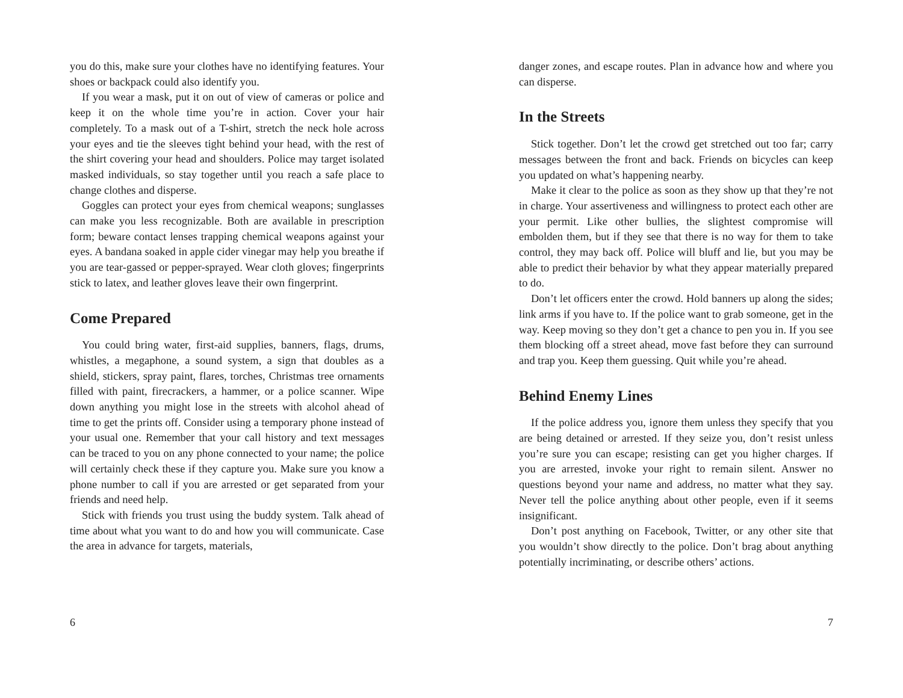you do this, make sure your clothes have no identifying features. Your shoes or backpack could also identify you.
If you wear a mask, put it on out of view of cameras or police and keep it on the whole time you’re in action. Cover your hair completely. To a mask out of a T-shirt, stretch the neck hole across your eyes and tie the sleeves tight behind your head, with the rest of the shirt covering your head and shoulders. Police may target isolated masked individuals, so stay together until you reach a safe place to change clothes and disperse.
Goggles can protect your eyes from chemical weapons; sunglasses can make you less recognizable. Both are available in prescription form; beware contact lenses trapping chemical weapons against your eyes. A bandana soaked in apple cider vinegar may help you breathe if you are tear-gassed or pepper-sprayed. Wear cloth gloves; fingerprints stick to latex, and leather gloves leave their own fingerprint.
Come Prepared
You could bring water, first-aid supplies, banners, flags, drums, whistles, a megaphone, a sound system, a sign that doubles as a shield, stickers, spray paint, flares, torches, Christmas tree ornaments filled with paint, firecrackers, a hammer, or a police scanner. Wipe down anything you might lose in the streets with alcohol ahead of time to get the prints off. Consider using a temporary phone instead of your usual one. Remember that your call history and text messages can be traced to you on any phone connected to your name; the police will certainly check these if they capture you. Make sure you know a phone number to call if you are arrested or get separated from your friends and need help.
Stick with friends you trust using the buddy system. Talk ahead of time about what you want to do and how you will communicate. Case the area in advance for targets, materials,
6
danger zones, and escape routes. Plan in advance how and where you can disperse.
In the Streets
Stick together. Don’t let the crowd get stretched out too far; carry messages between the front and back. Friends on bicycles can keep you updated on what’s happening nearby.
Make it clear to the police as soon as they show up that they’re not in charge. Your assertiveness and willingness to protect each other are your permit. Like other bullies, the slightest compromise will embolden them, but if they see that there is no way for them to take control, they may back off. Police will bluff and lie, but you may be able to predict their behavior by what they appear materially prepared to do.
Don’t let officers enter the crowd. Hold banners up along the sides; link arms if you have to. If the police want to grab someone, get in the way. Keep moving so they don’t get a chance to pen you in. If you see them blocking off a street ahead, move fast before they can surround and trap you. Keep them guessing. Quit while you’re ahead.
Behind Enemy Lines
If the police address you, ignore them unless they specify that you are being detained or arrested. If they seize you, don’t resist unless you’re sure you can escape; resisting can get you higher charges. If you are arrested, invoke your right to remain silent. Answer no questions beyond your name and address, no matter what they say. Never tell the police anything about other people, even if it seems insignificant.
Don’t post anything on Facebook, Twitter, or any other site that you wouldn’t show directly to the police. Don’t brag about anything potentially incriminating, or describe others’ actions.
7